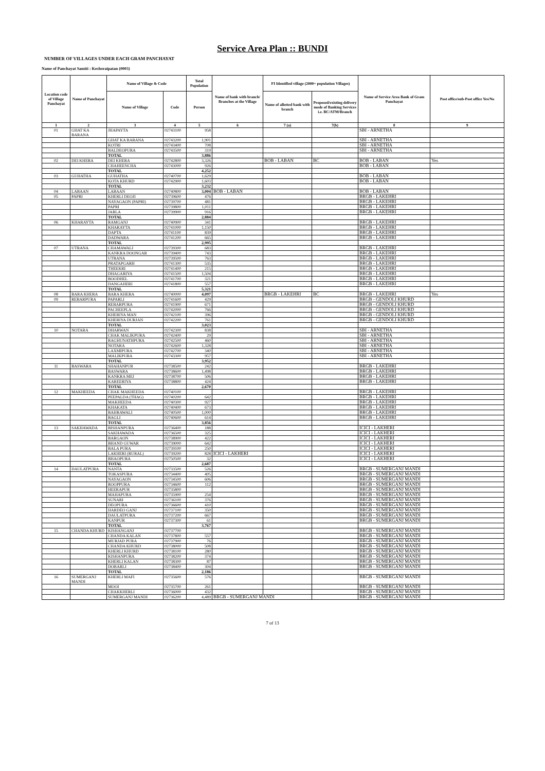Service Area Plan :: BUNDI
NUMBER OF VILLAGES UNDER EACH GRAM PANCHAYAT
Name of Panchayat Samiti : Keshoraipatan (0003)
| Location code of Village Panchayat | Name of Panchayat | Name of Village & Code | | Total Population | Name of bank with branch/ Branches at the Village | FI Identified village (2000+ population Villages) | | Name of Service Area Bank of Gram Panchayat | Post office/sub-Post office Yes/No |
| --- | --- | --- | --- | --- | --- | --- | --- | --- | --- |
| | | Name of Village | Code | Person | | Name of allotted bank with branch | Proposed/existing delivery mode of Banking Services i.e. BC/ATM/Branch | | |
| 1 | 2 | 3 | 4 | 5 | 6 | 7 (a) | 7(b) | 8 | 9 |
| 01 | GHAT KA BARANA | JHAPAYTA | 02743100 | 958 | | | | SBI - ARNETHA | |
| | | GHAT KA BARANA | 02743200 | 1,901 | | | | SBI - ARNETHA | |
| | | KOTRI | 02743400 | 708 | | | | SBI - ARNETHA | |
| | | BALDEOPURA | 02743500 | 319 | | | | SBI - ARNETHA | |
| | | TOTAL | | 3,886 | | | | | |
| 02 | DEI KHERA | DEI KHERA | 02742800 | 3,326 | | BOB - LABAN | BC | BOB - LABAN | Yes |
| | | CHAHEENCHA | 02743000 | 926 | | | | BOB - LABAN | |
| | | TOTAL | | 4,252 | | | | | |
| 03 | GUHATHA | GUHATHA | 02740700 | 1,629 | | | | BOB - LABAN | |
| | | KOTA KHURD | 02742900 | 1,603 | | | | BOB - LABAN | |
| | | TOTAL | | 3,232 | | | | | |
| 04 | LABAAN | LABAAN | 02740800 | 3,004 | BOB - LABAN | | | BOB - LABAN | |
| 05 | PAPRI | KHERLI DEOJI | 02739600 | 476 | | | | BRGB - LAKEHRI | |
| | | NAYAGAON (PAPRI) | 02739700 | 481 | | | | BRGB - LAKEHRI | |
| | | PAPRI | 02739800 | 1,011 | | | | BRGB - LAKEHRI | |
| | | JARLA | 02739900 | 916 | | | | BRGB - LAKEHRI | |
| | | TOTAL | | 2,884 | | | | | |
| 06 | KHARAYTA | RAMGANJ | 02740900 | 341 | | | | BRGB - LAKEHRI | |
| | | KHARAYTA | 02741000 | 1,150 | | | | BRGB - LAKEHRI | |
| | | DAPTA | 02741100 | 839 | | | | BRGB - LAKEHRI | |
| | | DADWARA | 02741200 | 665 | | | | BRGB - LAKEHRI | |
| | | TOTAL | | 2,995 | | | | | |
| 07 | UTRANA | CHAMAWALI | 02739300 | 683 | | | | BRGB - LAKEHRI | |
| | | KANKRA DOONGAR | 02739400 | 743 | | | | BRGB - LAKEHRI | |
| | | UTRANA | 02739500 | 763 | | | | BRGB - LAKEHRI | |
| | | PRATAPGARH | 02741300 | 535 | | | | BRGB - LAKEHRI | |
| | | THEEKRI | 02741400 | 215 | | | | BRGB - LAKEHRI | |
| | | DHAGARIYA | 02741500 | 1,504 | | | | BRGB - LAKEHRI | |
| | | BOODHEL | 02741700 | 321 | | | | BRGB - LAKEHRI | |
| | | DANGAHERI | 02741800 | 557 | | | | BRGB - LAKEHRI | |
| | | TOTAL | | 5,321 | | | | | |
| 08 | BARA KHERA | BARA KHERA | 02740000 | 4,097 | | BRGB - LAKEHRI | BC | BRGB - LAKEHRI | Yes |
| 09 | REBARPURA | PAPARLI | 02741600 | 429 | | | | BRGB - GENDOLI KHURD | |
| | | REBARPURA | 02741900 | 671 | | | | BRGB - GENDOLI KHURD | |
| | | PACHEEPLA | 02742000 | 766 | | | | BRGB - GENDOLI KHURD | |
| | | KHERIYA MAN | 02742100 | 396 | | | | BRGB - GENDOLI KHURD | |
| | | KHERIYA DURJAN | 02742200 | 761 | | | | BRGB - GENDOLI KHURD | |
| | | TOTAL | | 3,023 | | | | | |
| 10 | NOTARA | DHARWAN | 02742300 | 838 | | | | SBI - ARNETHA | |
| | | CHAK MALIKPURA | 02742400 | 29 | | | | SBI - ARNETHA | |
| | | RAGHUNATHPURA | 02742500 | 460 | | | | SBI - ARNETHA | |
| | | NOTARA | 02742600 | 1,328 | | | | SBI - ARNETHA | |
| | | LAXMIPURA | 02742700 | 340 | | | | SBI - ARNETHA | |
| | | MALIKPURA | 02743300 | 957 | | | | SBI - ARNETHA | |
| | | TOTAL | | 3,952 | | | | | |
| 11 | BASWARA | SHAHANPUR | 02738500 | 242 | | | | BRGB - LAKEHRI | |
| | | BASWARA | 02738600 | 1,498 | | | | BRGB - LAKEHRI | |
| | | KANKRA MEJ | 02738700 | 506 | | | | BRGB - LAKEHRI | |
| | | KAREERIYA | 02738800 | 424 | | | | BRGB - LAKEHRI | |
| | | TOTAL | | 2,670 | | | | | |
| 12 | MAKHEEDA | CHAK MAKHEEDA | 02740100 | | | | | BRGB - LAKEHRI | |
| | | PEEPALDA (THAG) | 02740200 | 642 | | | | BRGB - LAKEHRI | |
| | | MAKHEEDA | 02740300 | 927 | | | | BRGB - LAKEHRI | |
| | | KHAKATA | 02740400 | 673 | | | | BRGB - LAKEHRI | |
| | | BAHRAWALI | 02740500 | 1,000 | | | | BRGB - LAKEHRI | |
| | | BAGLI | 02740600 | 614 | | | | BRGB - LAKEHRI | |
| | | TOTAL | | 3,856 | | | | | |
| 13 | SAKHAWADA | BISHANPURA | 02736400 | 188 | | | | ICICI - LAKHERI | |
| | | SAKHAWADA | 02736500 | 325 | | | | ICICI - LAKHERI | |
| | | BARGAON | 02738900 | 422 | | | | ICICI - LAKHERI | |
| | | BHAND GUWAR | 02739000 | 642 | | | | ICICI - LAKHERI | |
| | | BALA PURA | 02739100 | 250 | | | | ICICI - LAKHERI | |
| | | LAKHERI (RURAL) | 02739200 | 828 | ICICI - LAKHERI | | | ICICI - LAKHERI | |
| | | BHAOPURA | 02750500 | 32 | | | | ICICI - LAKHERI | |
| | | TOTAL | | 2,687 | | | | | |
| 14 | DAULATPURA | NANTA | 02733500 | 526 | | | | BRGB - SUMERGANJ MANDI | |
| | | TOKASPURA | 02734400 | 405 | | | | BRGB - SUMERGANJ MANDI | |
| | | NAYAGAON | 02734500 | 606 | | | | BRGB - SUMERGANJ MANDI | |
| | | ROOPPURA | 02734600 | 112 | | | | BRGB - SUMERGANJ MANDI | |
| | | HEERAPUR | 02735800 | | | | | BRGB - SUMERGANJ MANDI | |
| | | MAHAPURA | 02735900 | 254 | | | | BRGB - SUMERGANJ MANDI | |
| | | SUNARI | 02736100 | 376 | | | | BRGB - SUMERGANJ MANDI | |
| | | DEOPURA | 02736600 | 410 | | | | BRGB - SUMERGANJ MANDI | |
| | | HARDEO GANJ | 02737100 | 350 | | | | BRGB - SUMERGANJ MANDI | |
| | | DAULATPURA | 02737200 | 667 | | | | BRGB - SUMERGANJ MANDI | |
| | | KANPUR | 02737300 | 61 | | | | BRGB - SUMERGANJ MANDI | |
| | | TOTAL | | 3,767 | | | | | |
| 15 | CHANDA KHURD | KISHANGANJ | 02737700 | | | | | BRGB - SUMERGANJ MANDI | |
| | | CHANDA KALAN | 02737800 | 557 | | | | BRGB - SUMERGANJ MANDI | |
| | | MURJAD PURA | 02737900 | 76 | | | | BRGB - SUMERGANJ MANDI | |
| | | CHANDA KHURD | 02738000 | 508 | | | | BRGB - SUMERGANJ MANDI | |
| | | KHERLI KHURD | 02738100 | 280 | | | | BRGB - SUMERGANJ MANDI | |
| | | KISHANPURA | 02738200 | 374 | | | | BRGB - SUMERGANJ MANDI | |
| | | KHERLI KALAN | 02738300 | 87 | | | | BRGB - SUMERGANJ MANDI | |
| | | DOBARLI | 02738400 | 304 | | | | BRGB - SUMERGANJ MANDI | |
| | | TOTAL | | 2,186 | | | | | |
| 16 | SUMERGANJ MANDI | KHERLI MAFI | 02735600 | 576 | | | | BRGB - SUMERGANJ MANDI | |
| | | MOOI | 02735700 | 261 | | | | BRGB - SUMERGANJ MANDI | |
| | | CHAKKHERLI | 02736000 | 432 | | | | BRGB - SUMERGANJ MANDI | |
| | | SUMERGANJ MANDI | 02736200 | 4,489 | BRGB - SUMERGANJ MANDI | | | BRGB - SUMERGANJ MANDI | |
7 of 13